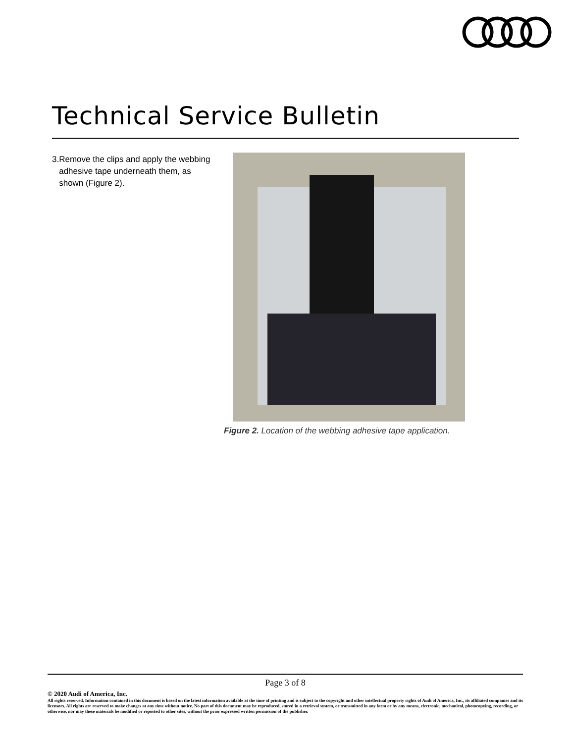Technical Service Bulletin
3. Remove the clips and apply the webbing adhesive tape underneath them, as shown (Figure 2).
Figure 2. Location of the webbing adhesive tape application.
Page 3 of 8
© 2020 Audi of America, Inc.
All rights reserved. Information contained in this document is based on the latest information available at the time of printing and is subject to the copyright and other intellectual property rights of Audi of America, Inc., its affiliated companies and its licensors. All rights are reserved to make changes at any time without notice. No part of this document may be reproduced, stored in a retrieval system, or transmitted in any form or by any means, electronic, mechanical, photocopying, recording, or otherwise, nor may these materials be modified or reposted to other sites, without the prior expressed written permission of the publisher.